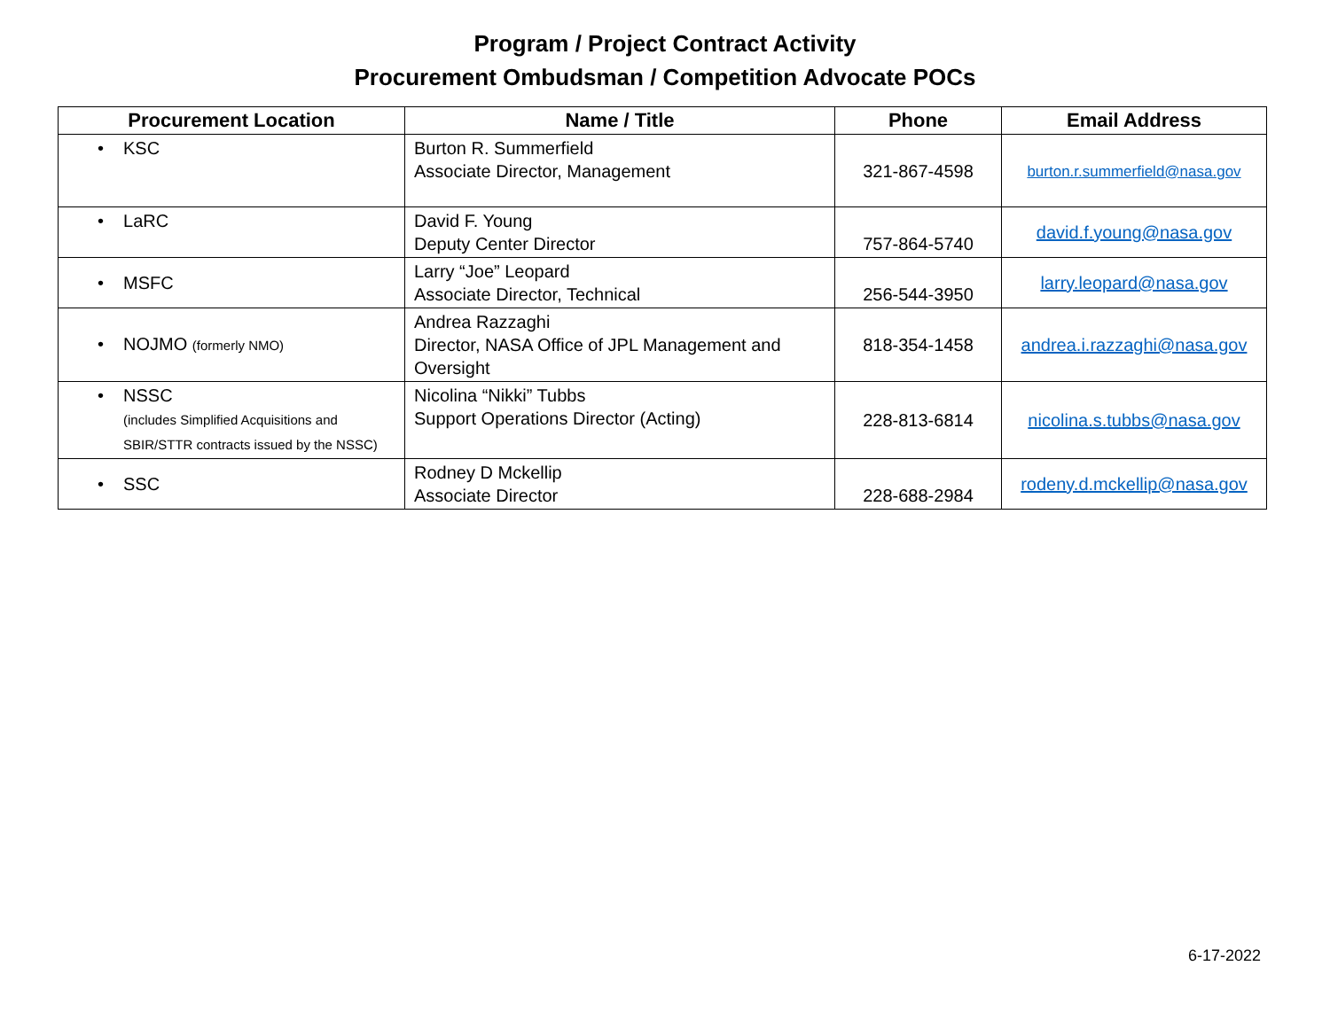Program / Project Contract Activity
Procurement Ombudsman / Competition Advocate POCs
| Procurement Location | Name / Title | Phone | Email Address |
| --- | --- | --- | --- |
| • KSC | Burton R. Summerfield Associate Director, Management | 321-867-4598 | burton.r.summerfield@nasa.gov |
| • LaRC | David F. Young Deputy Center Director | 757-864-5740 | david.f.young@nasa.gov |
| • MSFC | Larry “Joe” Leopard Associate Director, Technical | 256-544-3950 | larry.leopard@nasa.gov |
| • NOJMO (formerly NMO) | Andrea Razzaghi Director, NASA Office of JPL Management and Oversight | 818-354-1458 | andrea.i.razzaghi@nasa.gov |
| • NSSC (includes Simplified Acquisitions and SBIR/STTR contracts issued by the NSSC) | Nicolina “Nikki” Tubbs Support Operations Director (Acting) | 228-813-6814 | nicolina.s.tubbs@nasa.gov |
| • SSC | Rodney D Mckellip Associate Director | 228-688-2984 | rodeny.d.mckellip@nasa.gov |
6-17-2022